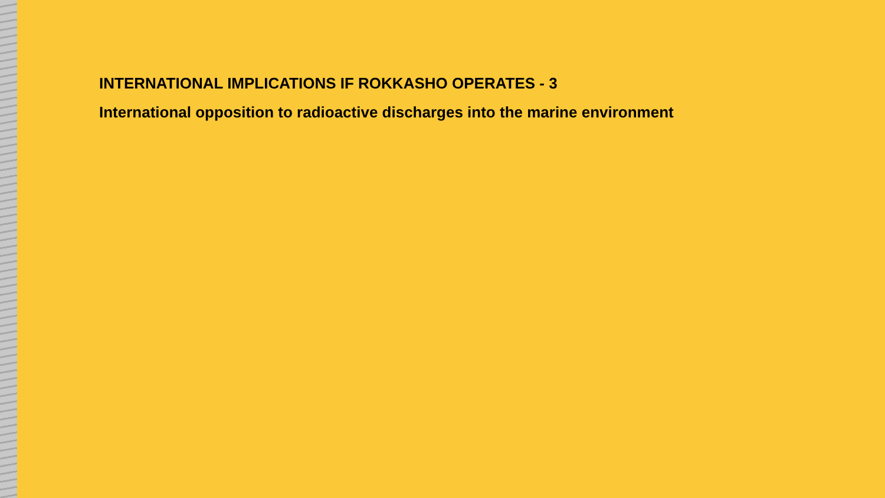INTERNATIONAL IMPLICATIONS IF ROKKASHO OPERATES - 3
International opposition to radioactive discharges into the marine environment